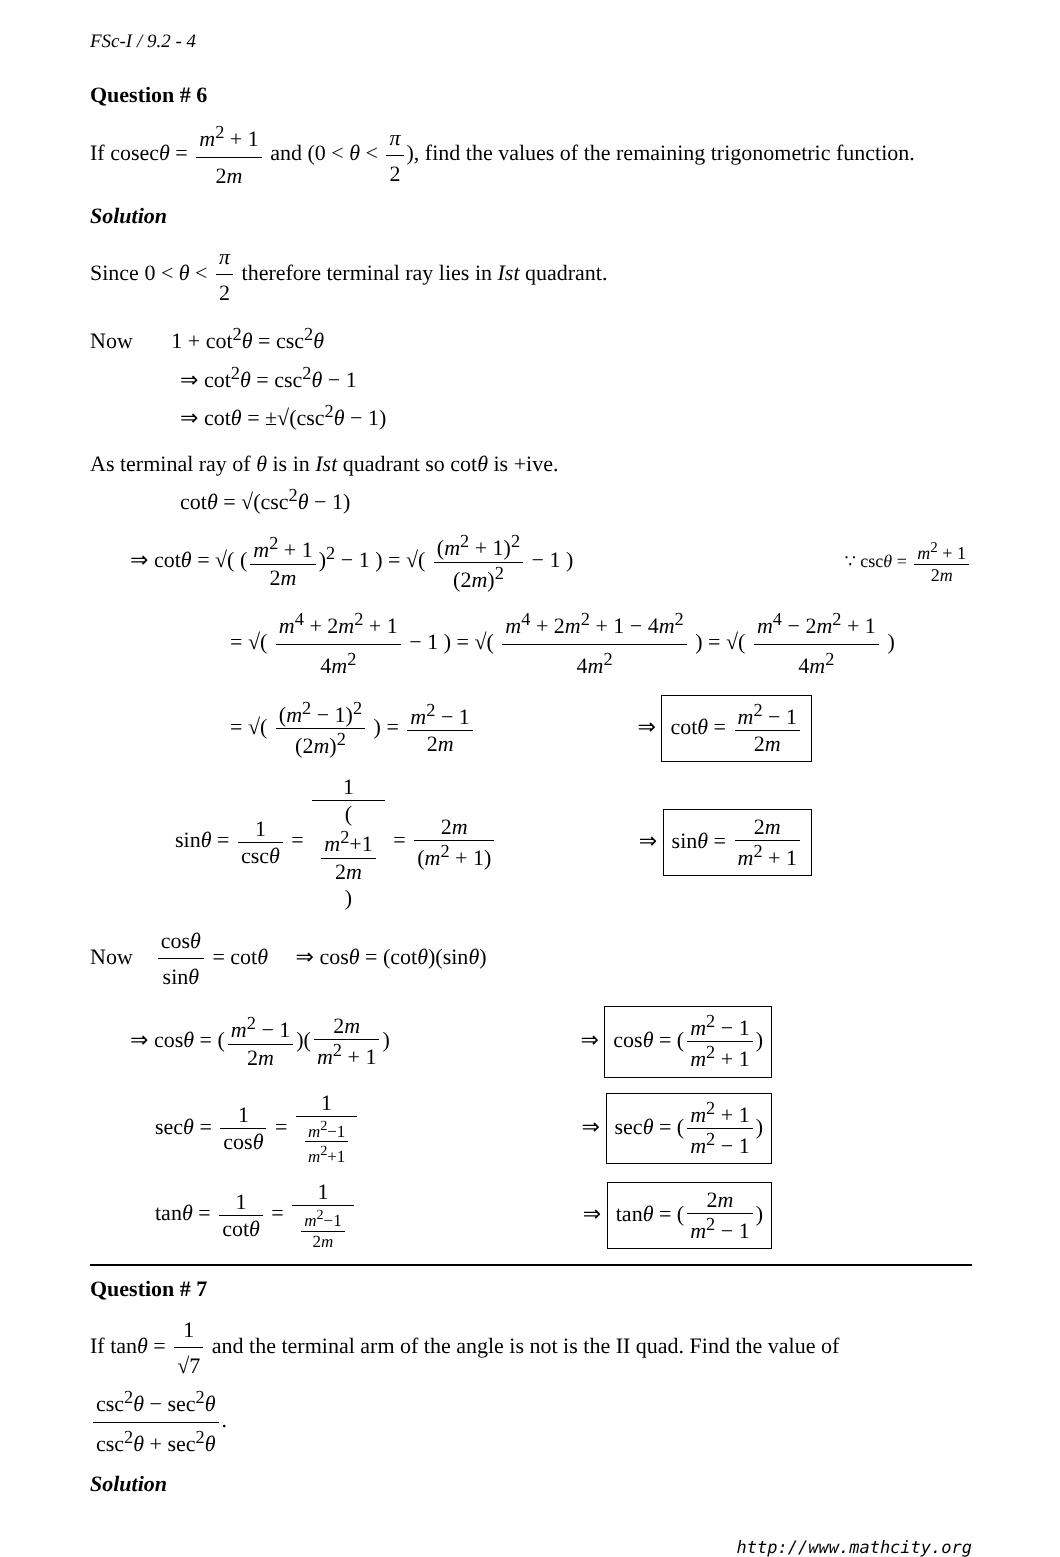FSc-I / 9.2 - 4
Question # 6
If cosecθ = m<sup>2</sup> + 1 2m and (0 < θ < π 2), find the values of the remaining trigonometric function.
Solution
Since 0 < θ < π 2 therefore terminal ray lies in Ist quadrant.
Now 1 + cot<sup>2</sup>θ = csc<sup>2</sup>θ
⇒ cot<sup>2</sup>θ = csc<sup>2</sup>θ − 1
⇒ cotθ = ±√(csc<sup>2</sup>θ − 1)
As terminal ray of θ is in Ist quadrant so cotθ is +ive.
cotθ = √(csc<sup>2</sup>θ − 1)
⇒ cotθ = √( (m<sup>2</sup> + 1 2m)<sup>2</sup> − 1 ) = √( (m<sup>2</sup> + 1)<sup>2</sup> (2m)<sup>2</sup> − 1 ) ∵ cscθ = m<sup>2</sup> + 1 2m
= √( m<sup>4</sup> + 2m<sup>2</sup> + 1 4m<sup>2</sup> − 1 ) = √( m<sup>4</sup> + 2m<sup>2</sup> + 1 − 4m<sup>2</sup> 4m<sup>2</sup> ) = √( m<sup>4</sup> − 2m<sup>2</sup> + 1 4m<sup>2</sup> )
= √( (m<sup>2</sup> − 1)<sup>2</sup> (2m)<sup>2</sup> ) = m<sup>2</sup> − 1 2m ⇒ cotθ = m<sup>2</sup> − 1 2m
sinθ = 1 cscθ = 1 (m<sup>2</sup>+1
2m) = 2m (m<sup>2</sup> + 1) ⇒ sinθ = 2m m<sup>2</sup> + 1
Now cosθ sinθ = cotθ ⇒ cosθ = (cotθ)(sinθ)
⇒ cosθ = (m<sup>2</sup> − 1 2m)(2m m<sup>2</sup> + 1) ⇒ cosθ = (m<sup>2</sup> − 1 m<sup>2</sup> + 1)
secθ = 1 cosθ = 1 m<sup>2</sup>−1
m<sup>2</sup>+1 ⇒ secθ = (m<sup>2</sup> + 1 m<sup>2</sup> − 1)
tanθ = 1 cotθ = 1 m<sup>2</sup>−1
2m ⇒ tanθ = (2m m<sup>2</sup> − 1)
Question # 7
If tanθ = 1 √7 and the terminal arm of the angle is not is the II quad. Find the value of csc<sup>2</sup>θ − sec<sup>2</sup>θ csc<sup>2</sup>θ + sec<sup>2</sup>θ.
Solution
http://www.mathcity.org